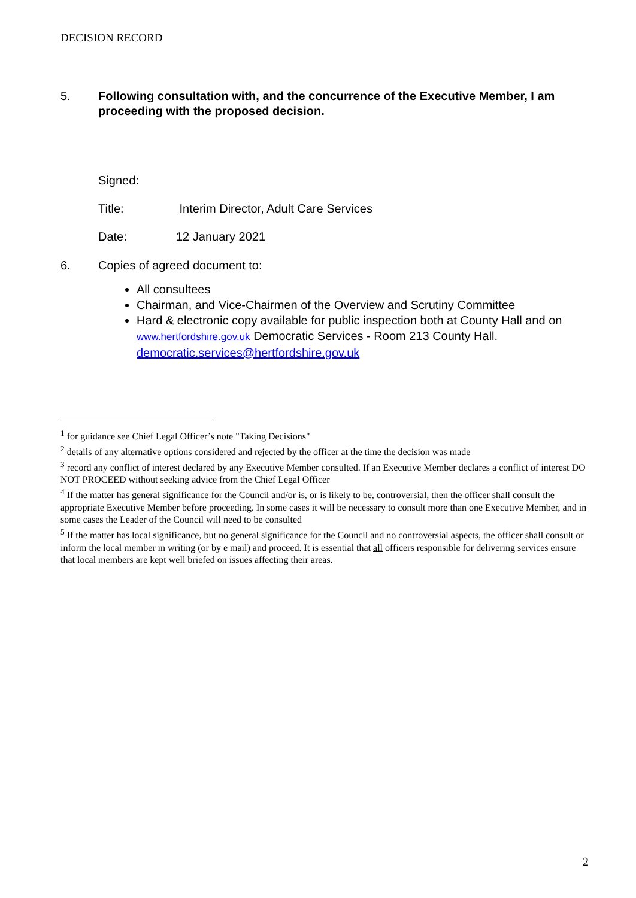DECISION RECORD
5. Following consultation with, and the concurrence of the Executive Member, I am proceeding with the proposed decision.
Signed:
Title: Interim Director, Adult Care Services
Date: 12 January 2021
6. Copies of agreed document to:
All consultees
Chairman, and Vice-Chairmen of the Overview and Scrutiny Committee
Hard & electronic copy available for public inspection both at County Hall and on www.hertfordshire.gov.uk Democratic Services - Room 213 County Hall. democratic.services@hertfordshire.gov.uk
<sup>1</sup> for guidance see Chief Legal Officer’s note "Taking Decisions"
<sup>2</sup> details of any alternative options considered and rejected by the officer at the time the decision was made
<sup>3</sup> record any conflict of interest declared by any Executive Member consulted. If an Executive Member declares a conflict of interest DO NOT PROCEED without seeking advice from the Chief Legal Officer
<sup>4</sup> If the matter has general significance for the Council and/or is, or is likely to be, controversial, then the officer shall consult the appropriate Executive Member before proceeding. In some cases it will be necessary to consult more than one Executive Member, and in some cases the Leader of the Council will need to be consulted
<sup>5</sup> If the matter has local significance, but no general significance for the Council and no controversial aspects, the officer shall consult or inform the local member in writing (or by e mail) and proceed. It is essential that all officers responsible for delivering services ensure that local members are kept well briefed on issues affecting their areas.
2